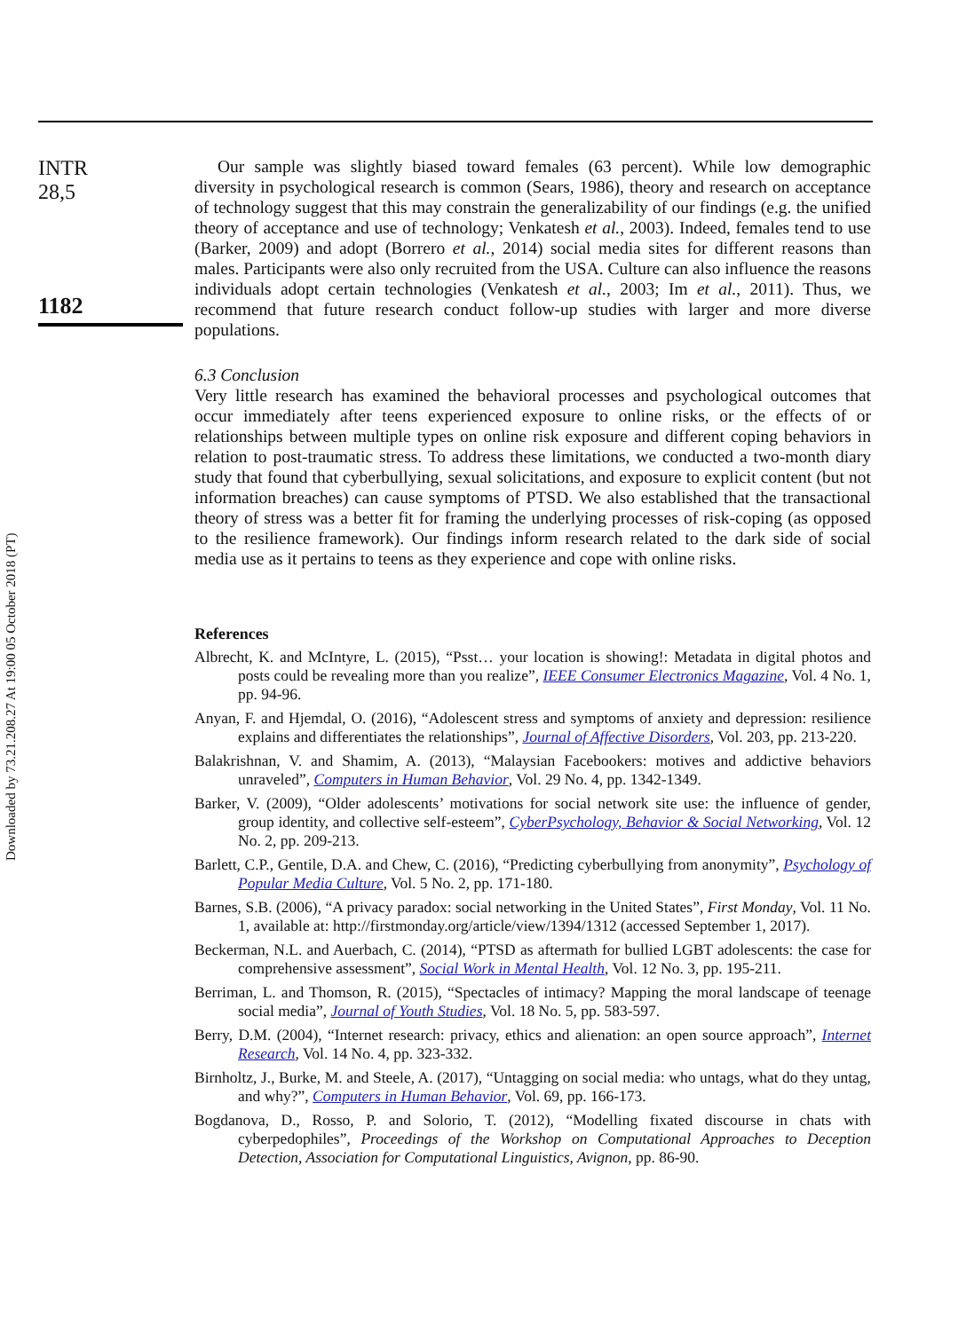Downloaded by 73.21.208.27 At 19:00 05 October 2018 (PT)
INTR
28,5
1182
Our sample was slightly biased toward females (63 percent). While low demographic diversity in psychological research is common (Sears, 1986), theory and research on acceptance of technology suggest that this may constrain the generalizability of our findings (e.g. the unified theory of acceptance and use of technology; Venkatesh et al., 2003). Indeed, females tend to use (Barker, 2009) and adopt (Borrero et al., 2014) social media sites for different reasons than males. Participants were also only recruited from the USA. Culture can also influence the reasons individuals adopt certain technologies (Venkatesh et al., 2003; Im et al., 2011). Thus, we recommend that future research conduct follow-up studies with larger and more diverse populations.
6.3 Conclusion
Very little research has examined the behavioral processes and psychological outcomes that occur immediately after teens experienced exposure to online risks, or the effects of or relationships between multiple types on online risk exposure and different coping behaviors in relation to post-traumatic stress. To address these limitations, we conducted a two-month diary study that found that cyberbullying, sexual solicitations, and exposure to explicit content (but not information breaches) can cause symptoms of PTSD. We also established that the transactional theory of stress was a better fit for framing the underlying processes of risk-coping (as opposed to the resilience framework). Our findings inform research related to the dark side of social media use as it pertains to teens as they experience and cope with online risks.
References
Albrecht, K. and McIntyre, L. (2015), “Psst… your location is showing!: Metadata in digital photos and posts could be revealing more than you realize”, IEEE Consumer Electronics Magazine, Vol. 4 No. 1, pp. 94-96.
Anyan, F. and Hjemdal, O. (2016), “Adolescent stress and symptoms of anxiety and depression: resilience explains and differentiates the relationships”, Journal of Affective Disorders, Vol. 203, pp. 213-220.
Balakrishnan, V. and Shamim, A. (2013), “Malaysian Facebookers: motives and addictive behaviors unraveled”, Computers in Human Behavior, Vol. 29 No. 4, pp. 1342-1349.
Barker, V. (2009), “Older adolescents’ motivations for social network site use: the influence of gender, group identity, and collective self-esteem”, CyberPsychology, Behavior & Social Networking, Vol. 12 No. 2, pp. 209-213.
Barlett, C.P., Gentile, D.A. and Chew, C. (2016), “Predicting cyberbullying from anonymity”, Psychology of Popular Media Culture, Vol. 5 No. 2, pp. 171-180.
Barnes, S.B. (2006), “A privacy paradox: social networking in the United States”, First Monday, Vol. 11 No. 1, available at: http://firstmonday.org/article/view/1394/1312 (accessed September 1, 2017).
Beckerman, N.L. and Auerbach, C. (2014), “PTSD as aftermath for bullied LGBT adolescents: the case for comprehensive assessment”, Social Work in Mental Health, Vol. 12 No. 3, pp. 195-211.
Berriman, L. and Thomson, R. (2015), “Spectacles of intimacy? Mapping the moral landscape of teenage social media”, Journal of Youth Studies, Vol. 18 No. 5, pp. 583-597.
Berry, D.M. (2004), “Internet research: privacy, ethics and alienation: an open source approach”, Internet Research, Vol. 14 No. 4, pp. 323-332.
Birnholtz, J., Burke, M. and Steele, A. (2017), “Untagging on social media: who untags, what do they untag, and why?”, Computers in Human Behavior, Vol. 69, pp. 166-173.
Bogdanova, D., Rosso, P. and Solorio, T. (2012), “Modelling fixated discourse in chats with cyberpedophiles”, Proceedings of the Workshop on Computational Approaches to Deception Detection, Association for Computational Linguistics, Avignon, pp. 86-90.